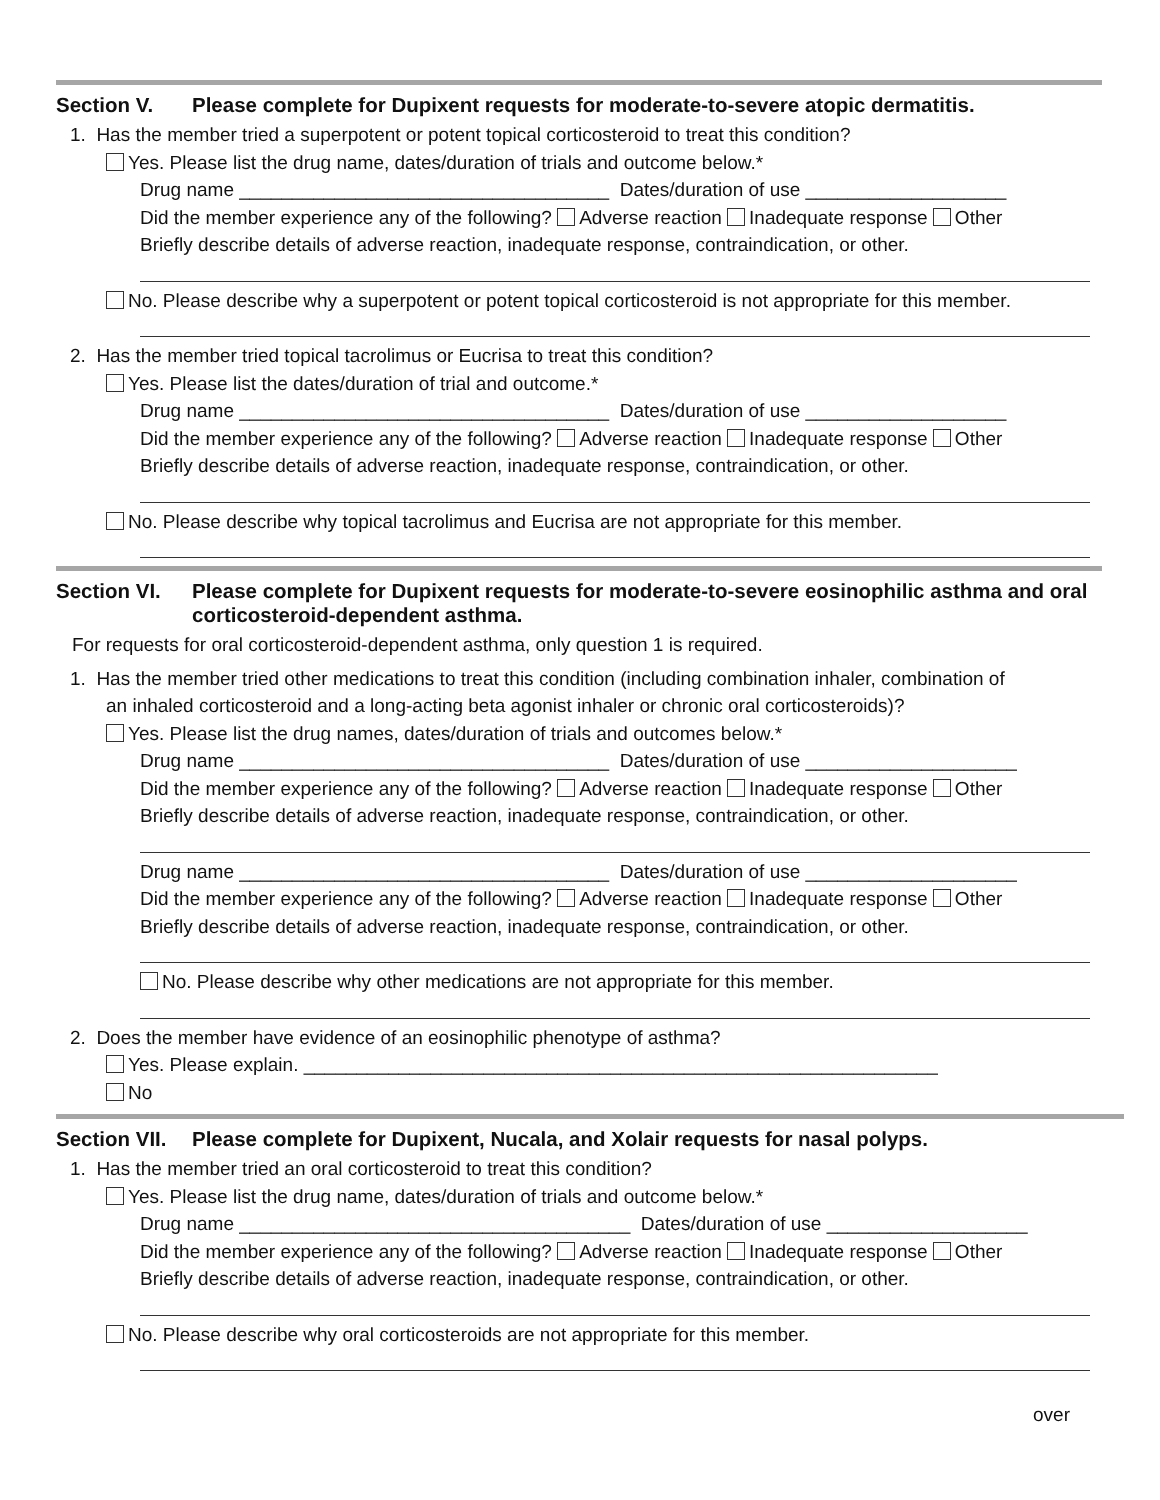Section V. Please complete for Dupixent requests for moderate-to-severe atopic dermatitis.
1. Has the member tried a superpotent or potent topical corticosteroid to treat this condition?
Yes. Please list the drug name, dates/duration of trials and outcome below.*
Drug name ___________________________________ Dates/duration of use ___________________
Did the member experience any of the following? Adverse reaction Inadequate response Other
Briefly describe details of adverse reaction, inadequate response, contraindication, or other.
No. Please describe why a superpotent or potent topical corticosteroid is not appropriate for this member.
2. Has the member tried topical tacrolimus or Eucrisa to treat this condition?
Yes. Please list the dates/duration of trial and outcome.*
Drug name ___________________________________ Dates/duration of use ___________________
Did the member experience any of the following? Adverse reaction Inadequate response Other
Briefly describe details of adverse reaction, inadequate response, contraindication, or other.
No. Please describe why topical tacrolimus and Eucrisa are not appropriate for this member.
Section VI. Please complete for Dupixent requests for moderate-to-severe eosinophilic asthma and oral corticosteroid-dependent asthma.
For requests for oral corticosteroid-dependent asthma, only question 1 is required.
1. Has the member tried other medications to treat this condition (including combination inhaler, combination of
an inhaled corticosteroid and a long-acting beta agonist inhaler or chronic oral corticosteroids)?
Yes. Please list the drug names, dates/duration of trials and outcomes below.*
Drug name ___________________________________ Dates/duration of use ____________________
Did the member experience any of the following? Adverse reaction Inadequate response Other
Briefly describe details of adverse reaction, inadequate response, contraindication, or other.
Drug name ___________________________________ Dates/duration of use ____________________
Did the member experience any of the following? Adverse reaction Inadequate response Other
Briefly describe details of adverse reaction, inadequate response, contraindication, or other.
No. Please describe why other medications are not appropriate for this member.
2. Does the member have evidence of an eosinophilic phenotype of asthma?
Yes. Please explain. ____________________________________________________________
No
Section VII. Please complete for Dupixent, Nucala, and Xolair requests for nasal polyps.
1. Has the member tried an oral corticosteroid to treat this condition?
Yes. Please list the drug name, dates/duration of trials and outcome below.*
Drug name _____________________________________ Dates/duration of use ___________________
Did the member experience any of the following? Adverse reaction Inadequate response Other
Briefly describe details of adverse reaction, inadequate response, contraindication, or other.
No. Please describe why oral corticosteroids are not appropriate for this member.
over